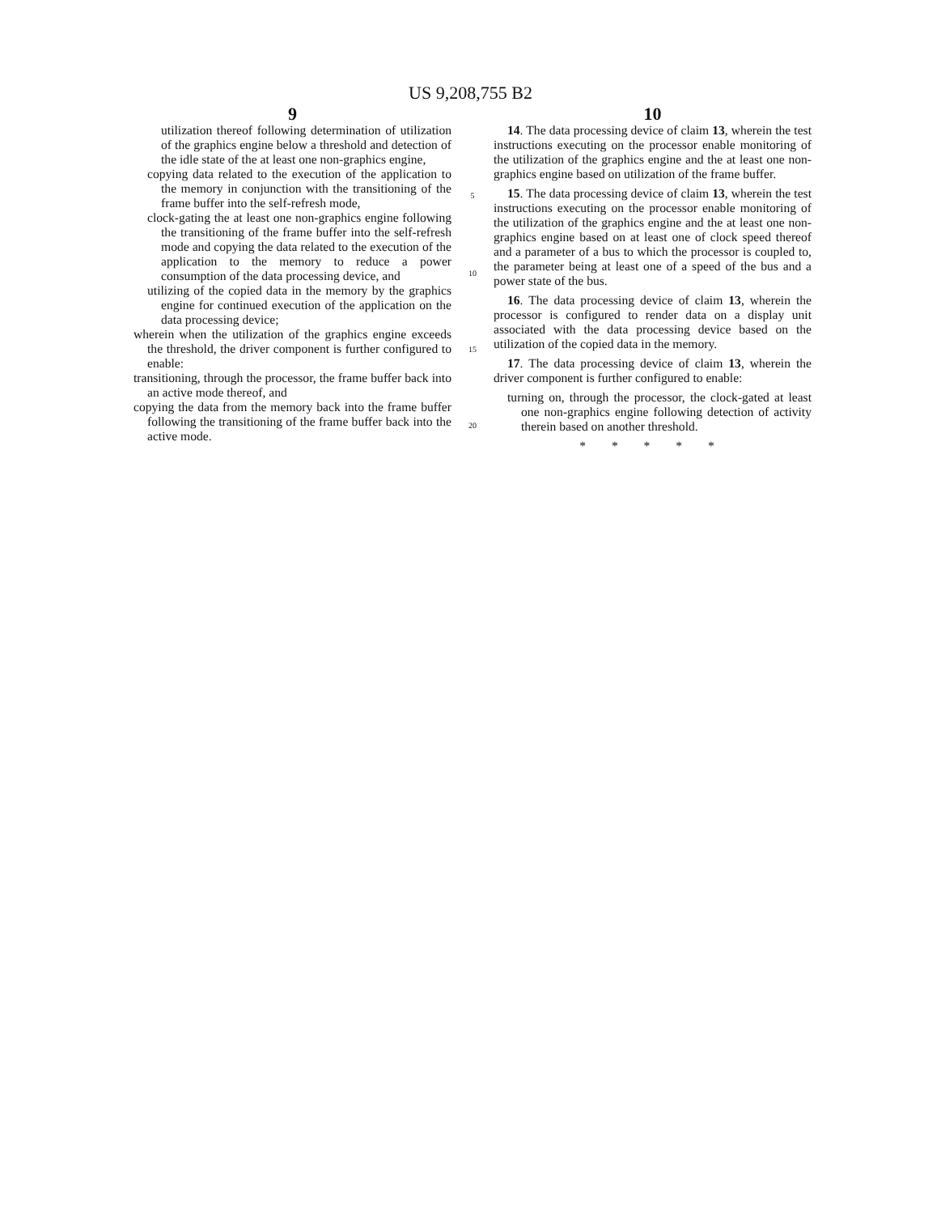US 9,208,755 B2
9
utilization thereof following determination of utilization of the graphics engine below a threshold and detection of the idle state of the at least one non-graphics engine,
copying data related to the execution of the application to the memory in conjunction with the transitioning of the frame buffer into the self-refresh mode,
clock-gating the at least one non-graphics engine following the transitioning of the frame buffer into the self-refresh mode and copying the data related to the execution of the application to the memory to reduce a power consumption of the data processing device, and
utilizing of the copied data in the memory by the graphics engine for continued execution of the application on the data processing device;
wherein when the utilization of the graphics engine exceeds the threshold, the driver component is further configured to enable:
transitioning, through the processor, the frame buffer back into an active mode thereof, and
copying the data from the memory back into the frame buffer following the transitioning of the frame buffer back into the active mode.
5
10
15
20
10
14. The data processing device of claim 13, wherein the test instructions executing on the processor enable monitoring of the utilization of the graphics engine and the at least one non-graphics engine based on utilization of the frame buffer.
15. The data processing device of claim 13, wherein the test instructions executing on the processor enable monitoring of the utilization of the graphics engine and the at least one non-graphics engine based on at least one of clock speed thereof and a parameter of a bus to which the processor is coupled to, the parameter being at least one of a speed of the bus and a power state of the bus.
16. The data processing device of claim 13, wherein the processor is configured to render data on a display unit associated with the data processing device based on the utilization of the copied data in the memory.
17. The data processing device of claim 13, wherein the driver component is further configured to enable:
turning on, through the processor, the clock-gated at least one non-graphics engine following detection of activity therein based on another threshold.
* * * * *